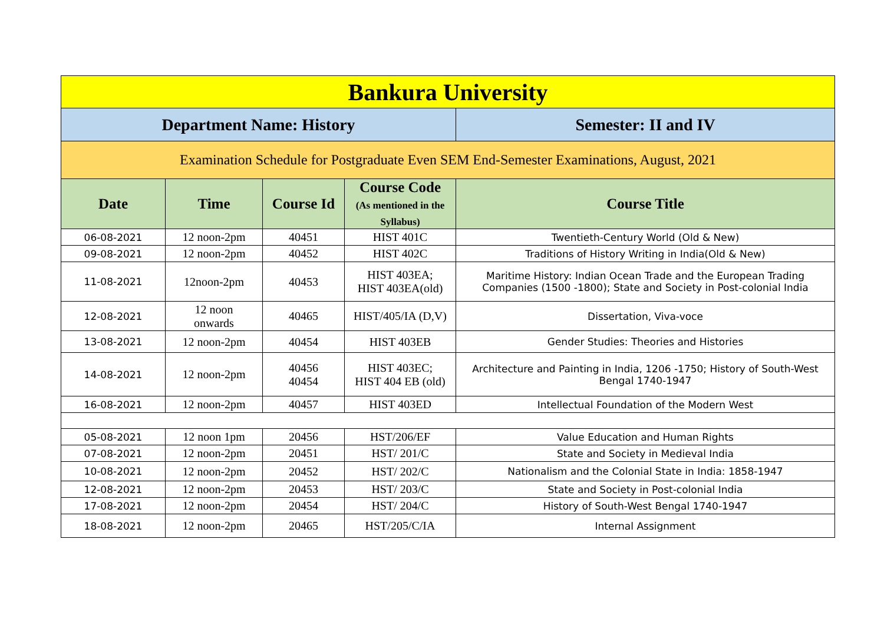| Bankura University | | | | |
| Department Name: History | | | | Semester: II and IV |
| Examination Schedule for Postgraduate Even SEM End-Semester Examinations, August, 2021 | | | | |
| Date | Time | Course Id | Course Code (As mentioned in the Syllabus) | Course Title |
| 06-08-2021 | 12 noon-2pm | 40451 | HIST 401C | Twentieth-Century World (Old & New) |
| 09-08-2021 | 12 noon-2pm | 40452 | HIST 402C | Traditions of History Writing in India(Old & New) |
| 11-08-2021 | 12noon-2pm | 40453 | HIST 403EA; HIST 403EA(old) | Maritime History: Indian Ocean Trade and the European Trading Companies (1500 -1800); State and Society in Post-colonial India |
| 12-08-2021 | 12 noon onwards | 40465 | HIST/405/IA (D,V) | Dissertation, Viva-voce |
| 13-08-2021 | 12 noon-2pm | 40454 | HIST 403EB | Gender Studies: Theories and Histories |
| 14-08-2021 | 12 noon-2pm | 40456 40454 | HIST 403EC; HIST 404 EB (old) | Architecture and Painting in India, 1206 -1750; History of South-West Bengal 1740-1947 |
| 16-08-2021 | 12 noon-2pm | 40457 | HIST 403ED | Intellectual Foundation of the Modern West |
| 05-08-2021 | 12 noon 1pm | 20456 | HST/206/EF | Value Education and Human Rights |
| 07-08-2021 | 12 noon-2pm | 20451 | HST/ 201/C | State and Society in Medieval India |
| 10-08-2021 | 12 noon-2pm | 20452 | HST/ 202/C | Nationalism and the Colonial State in India: 1858-1947 |
| 12-08-2021 | 12 noon-2pm | 20453 | HST/ 203/C | State and Society in Post-colonial India |
| 17-08-2021 | 12 noon-2pm | 20454 | HST/ 204/C | History of South-West Bengal 1740-1947 |
| 18-08-2021 | 12 noon-2pm | 20465 | HST/205/C/IA | Internal Assignment |